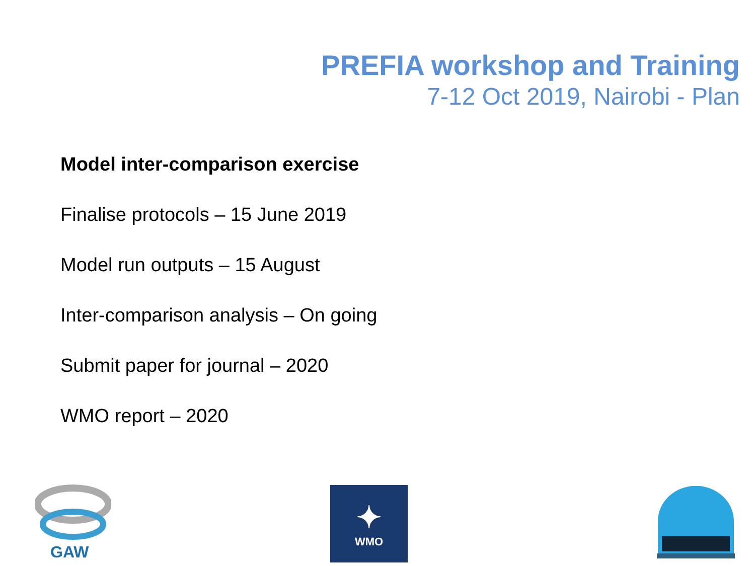PREFIA workshop and Training
7-12 Oct 2019, Nairobi - Plan
Model inter-comparison exercise
Finalise protocols – 15 June 2019
Model run outputs – 15 August
Inter-comparison analysis – On going
Submit paper for journal – 2020
WMO report – 2020
GAW
✦
WMO